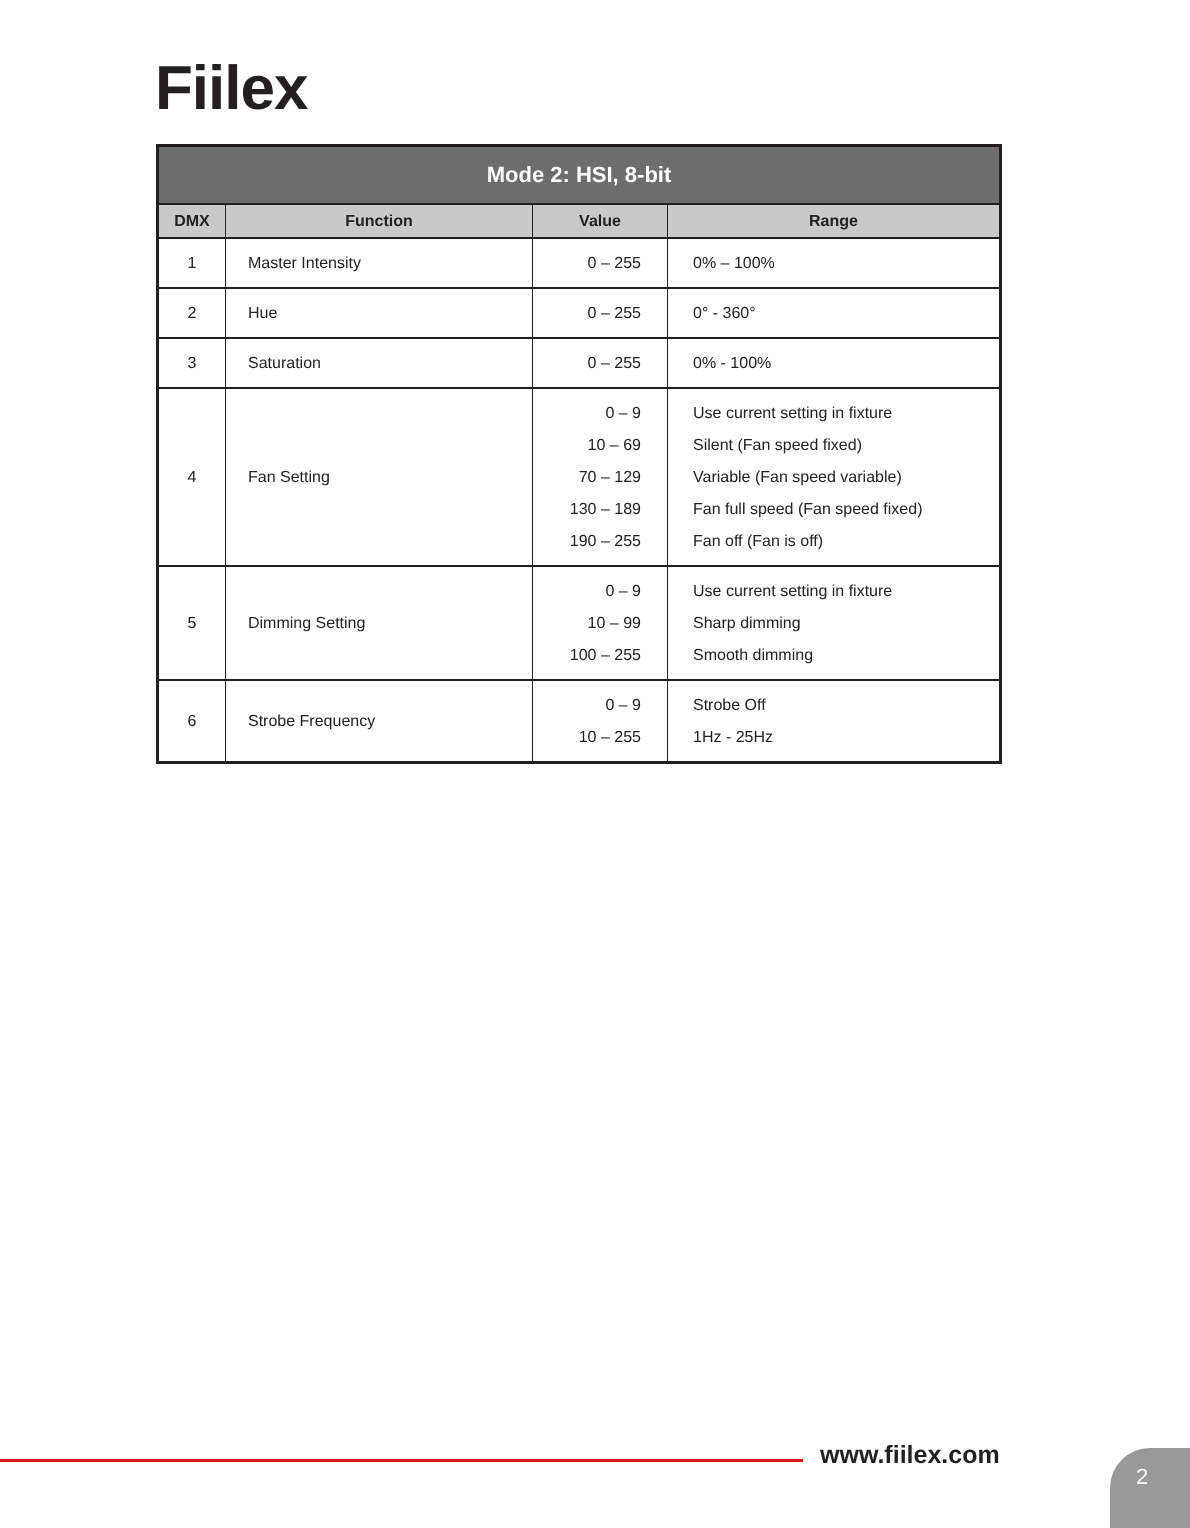Fiilex
| Mode 2: HSI, 8-bit | | | |
| --- | --- | --- | --- |
| DMX | Function | Value | Range |
| 1 | Master Intensity | 0 – 255 | 0% – 100% |
| 2 | Hue | 0 – 255 | 0° - 360° |
| 3 | Saturation | 0 – 255 | 0% - 100% |
| 4 | Fan Setting | 0 – 9 10 – 69 70 – 129 130 – 189 190 – 255 | Use current setting in fixture Silent (Fan speed fixed) Variable (Fan speed variable) Fan full speed (Fan speed fixed) Fan off (Fan is off) |
| 5 | Dimming Setting | 0 – 9 10 – 99 100 – 255 | Use current setting in fixture Sharp dimming Smooth dimming |
| 6 | Strobe Frequency | 0 – 9 10 – 255 | Strobe Off 1Hz - 25Hz |
www.fiilex.com 2